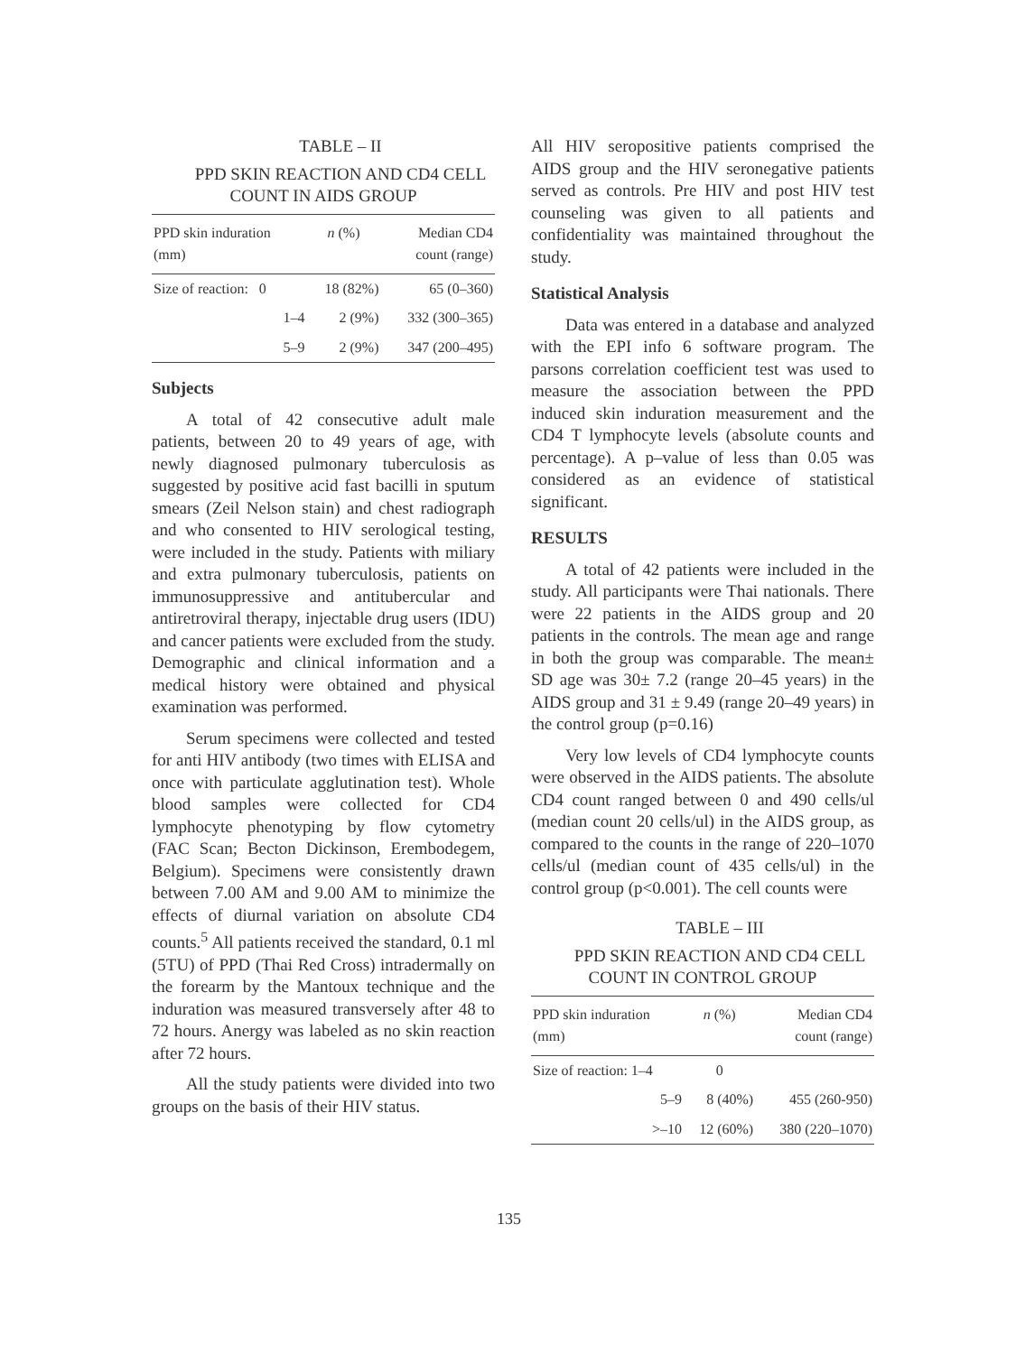TABLE – II
PPD SKIN REACTION AND CD4 CELL COUNT IN AIDS GROUP
| PPD skin induration (mm) | n (%) | Median CD4 count (range) |
| --- | --- | --- |
| Size of reaction: 0 | 18 (82%) | 65 (0–360) |
| 1–4 | 2 (9%) | 332 (300–365) |
| 5–9 | 2 (9%) | 347 (200–495) |
Subjects
A total of 42 consecutive adult male patients, between 20 to 49 years of age, with newly diagnosed pulmonary tuberculosis as suggested by positive acid fast bacilli in sputum smears (Zeil Nelson stain) and chest radiograph and who consented to HIV serological testing, were included in the study. Patients with miliary and extra pulmonary tuberculosis, patients on immunosuppressive and antitubercular and antiretroviral therapy, injectable drug users (IDU) and cancer patients were excluded from the study. Demographic and clinical information and a medical history were obtained and physical examination was performed.
Serum specimens were collected and tested for anti HIV antibody (two times with ELISA and once with particulate agglutination test). Whole blood samples were collected for CD4 lymphocyte phenotyping by flow cytometry (FAC Scan; Becton Dickinson, Erembodegem, Belgium). Specimens were consistently drawn between 7.00 AM and 9.00 AM to minimize the effects of diurnal variation on absolute CD4 counts.<sup>5</sup> All patients received the standard, 0.1 ml (5TU) of PPD (Thai Red Cross) intradermally on the forearm by the Mantoux technique and the induration was measured transversely after 48 to 72 hours. Anergy was labeled as no skin reaction after 72 hours.
All the study patients were divided into two groups on the basis of their HIV status.
All HIV seropositive patients comprised the AIDS group and the HIV seronegative patients served as controls. Pre HIV and post HIV test counseling was given to all patients and confidentiality was maintained throughout the study.
Statistical Analysis
Data was entered in a database and analyzed with the EPI info 6 software program. The parsons correlation coefficient test was used to measure the association between the PPD induced skin induration measurement and the CD4 T lymphocyte levels (absolute counts and percentage). A p–value of less than 0.05 was considered as an evidence of statistical significant.
RESULTS
A total of 42 patients were included in the study. All participants were Thai nationals. There were 22 patients in the AIDS group and 20 patients in the controls. The mean age and range in both the group was comparable. The mean± SD age was 30± 7.2 (range 20–45 years) in the AIDS group and 31 ± 9.49 (range 20–49 years) in the control group (p=0.16)
Very low levels of CD4 lymphocyte counts were observed in the AIDS patients. The absolute CD4 count ranged between 0 and 490 cells/ul (median count 20 cells/ul) in the AIDS group, as compared to the counts in the range of 220–1070 cells/ul (median count of 435 cells/ul) in the control group (p<0.001). The cell counts were
TABLE – III
PPD SKIN REACTION AND CD4 CELL COUNT IN CONTROL GROUP
| PPD skin induration (mm) | n (%) | Median CD4 count (range) |
| --- | --- | --- |
| Size of reaction: 1–4 | 0 | |
| 5–9 | 8 (40%) | 455 (260-950) |
| >–10 | 12 (60%) | 380 (220–1070) |
135